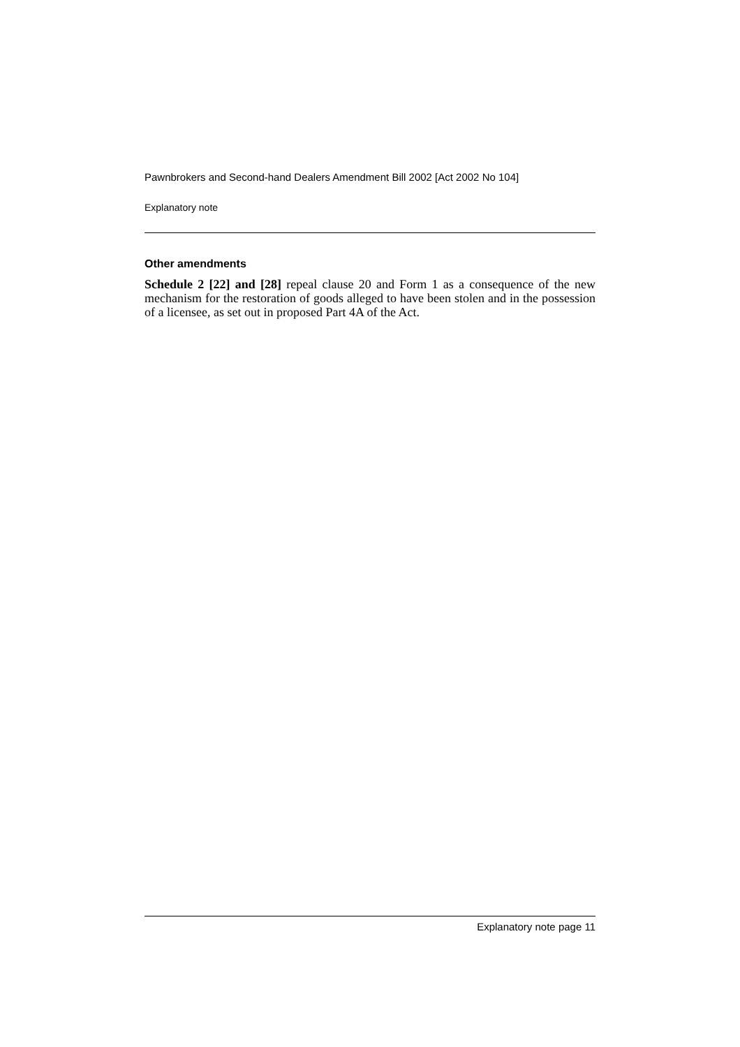Pawnbrokers and Second-hand Dealers Amendment Bill 2002 [Act 2002 No 104]
Explanatory note
Other amendments
Schedule 2 [22] and [28] repeal clause 20 and Form 1 as a consequence of the new mechanism for the restoration of goods alleged to have been stolen and in the possession of a licensee, as set out in proposed Part 4A of the Act.
Explanatory note page 11